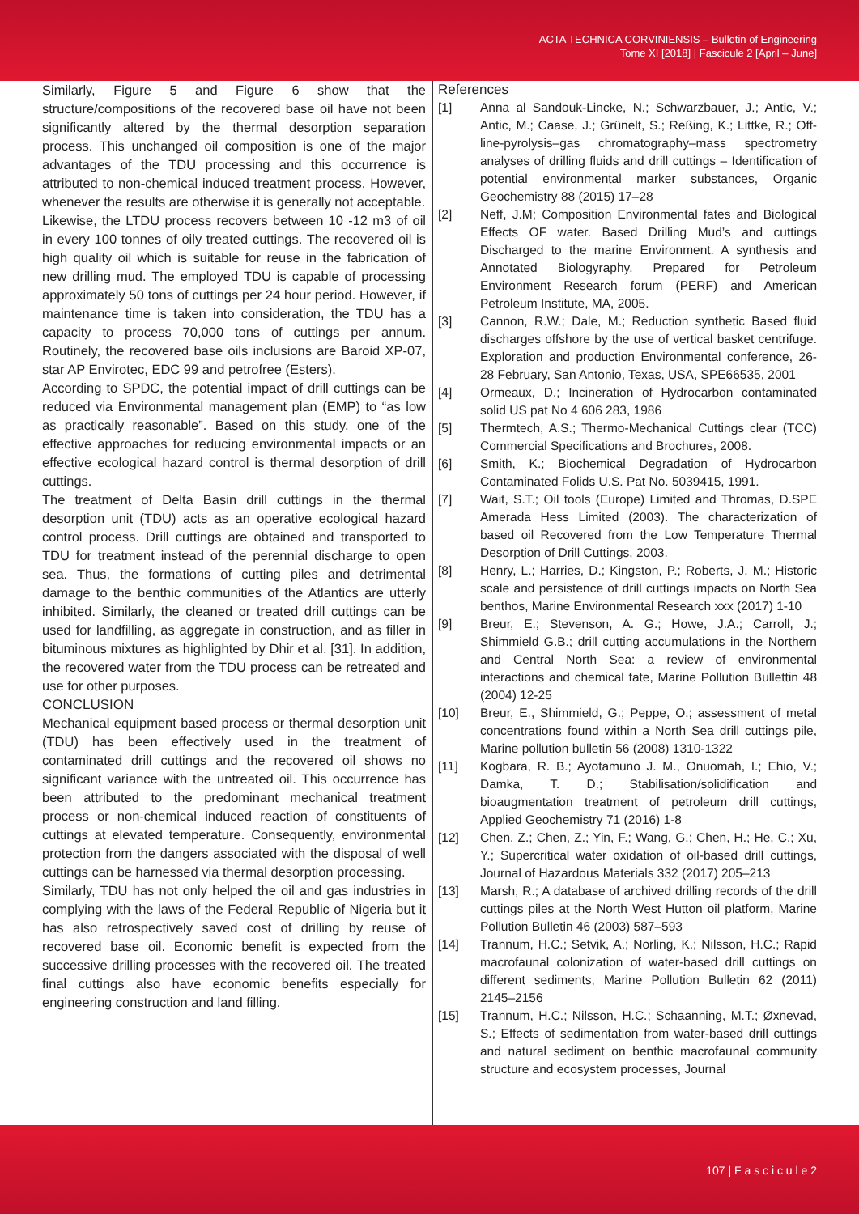ACTA TECHNICA CORVINIENSIS – Bulletin of Engineering
Tome XI [2018] | Fascicule 2 [April – June]
Similarly, Figure 5 and Figure 6 show that the structure/compositions of the recovered base oil have not been significantly altered by the thermal desorption separation process. This unchanged oil composition is one of the major advantages of the TDU processing and this occurrence is attributed to non-chemical induced treatment process. However, whenever the results are otherwise it is generally not acceptable.
Likewise, the LTDU process recovers between 10 -12 m3 of oil in every 100 tonnes of oily treated cuttings. The recovered oil is high quality oil which is suitable for reuse in the fabrication of new drilling mud. The employed TDU is capable of processing approximately 50 tons of cuttings per 24 hour period. However, if maintenance time is taken into consideration, the TDU has a capacity to process 70,000 tons of cuttings per annum. Routinely, the recovered base oils inclusions are Baroid XP-07, star AP Envirotec, EDC 99 and petrofree (Esters).
According to SPDC, the potential impact of drill cuttings can be reduced via Environmental management plan (EMP) to “as low as practically reasonable”. Based on this study, one of the effective approaches for reducing environmental impacts or an effective ecological hazard control is thermal desorption of drill cuttings.
The treatment of Delta Basin drill cuttings in the thermal desorption unit (TDU) acts as an operative ecological hazard control process. Drill cuttings are obtained and transported to TDU for treatment instead of the perennial discharge to open sea. Thus, the formations of cutting piles and detrimental damage to the benthic communities of the Atlantics are utterly inhibited. Similarly, the cleaned or treated drill cuttings can be used for landfilling, as aggregate in construction, and as filler in bituminous mixtures as highlighted by Dhir et al. [31]. In addition, the recovered water from the TDU process can be retreated and use for other purposes.
CONCLUSION
Mechanical equipment based process or thermal desorption unit (TDU) has been effectively used in the treatment of contaminated drill cuttings and the recovered oil shows no significant variance with the untreated oil. This occurrence has been attributed to the predominant mechanical treatment process or non-chemical induced reaction of constituents of cuttings at elevated temperature. Consequently, environmental protection from the dangers associated with the disposal of well cuttings can be harnessed via thermal desorption processing.
Similarly, TDU has not only helped the oil and gas industries in complying with the laws of the Federal Republic of Nigeria but it has also retrospectively saved cost of drilling by reuse of recovered base oil. Economic benefit is expected from the successive drilling processes with the recovered oil. The treated final cuttings also have economic benefits especially for engineering construction and land filling.
References
[1] Anna al Sandouk-Lincke, N.; Schwarzbauer, J.; Antic, V.; Antic, M.; Caase, J.; Grünelt, S.; Reßing, K.; Littke, R.; Off-line-pyrolysis–gas chromatography–mass spectrometry analyses of drilling fluids and drill cuttings – Identification of potential environmental marker substances, Organic Geochemistry 88 (2015) 17–28
[2] Neff, J.M; Composition Environmental fates and Biological Effects OF water. Based Drilling Mud’s and cuttings Discharged to the marine Environment. A synthesis and Annotated Biologyraphy. Prepared for Petroleum Environment Research forum (PERF) and American Petroleum Institute, MA, 2005.
[3] Cannon, R.W.; Dale, M.; Reduction synthetic Based fluid discharges offshore by the use of vertical basket centrifuge. Exploration and production Environmental conference, 26-28 February, San Antonio, Texas, USA, SPE66535, 2001
[4] Ormeaux, D.; Incineration of Hydrocarbon contaminated solid US pat No 4 606 283, 1986
[5] Thermtech, A.S.; Thermo-Mechanical Cuttings clear (TCC) Commercial Specifications and Brochures, 2008.
[6] Smith, K.; Biochemical Degradation of Hydrocarbon Contaminated Folids U.S. Pat No. 5039415, 1991.
[7] Wait, S.T.; Oil tools (Europe) Limited and Thromas, D.SPE Amerada Hess Limited (2003). The characterization of based oil Recovered from the Low Temperature Thermal Desorption of Drill Cuttings, 2003.
[8] Henry, L.; Harries, D.; Kingston, P.; Roberts, J. M.; Historic scale and persistence of drill cuttings impacts on North Sea benthos, Marine Environmental Research xxx (2017) 1-10
[9] Breur, E.; Stevenson, A. G.; Howe, J.A.; Carroll, J.; Shimmield G.B.; drill cutting accumulations in the Northern and Central North Sea: a review of environmental interactions and chemical fate, Marine Pollution Bullettin 48 (2004) 12-25
[10] Breur, E., Shimmield, G.; Peppe, O.; assessment of metal concentrations found within a North Sea drill cuttings pile, Marine pollution bulletin 56 (2008) 1310-1322
[11] Kogbara, R. B.; Ayotamuno J. M., Onuomah, I.; Ehio, V.; Damka, T. D.; Stabilisation/solidification and bioaugmentation treatment of petroleum drill cuttings, Applied Geochemistry 71 (2016) 1-8
[12] Chen, Z.; Chen, Z.; Yin, F.; Wang, G.; Chen, H.; He, C.; Xu, Y.; Supercritical water oxidation of oil-based drill cuttings, Journal of Hazardous Materials 332 (2017) 205–213
[13] Marsh, R.; A database of archived drilling records of the drill cuttings piles at the North West Hutton oil platform, Marine Pollution Bulletin 46 (2003) 587–593
[14] Trannum, H.C.; Setvik, A.; Norling, K.; Nilsson, H.C.; Rapid macrofaunal colonization of water-based drill cuttings on different sediments, Marine Pollution Bulletin 62 (2011) 2145–2156
[15] Trannum, H.C.; Nilsson, H.C.; Schaanning, M.T.; Øxnevad, S.; Effects of sedimentation from water-based drill cuttings and natural sediment on benthic macrofaunal community structure and ecosystem processes, Journal
107 | F a s c i c u l e 2